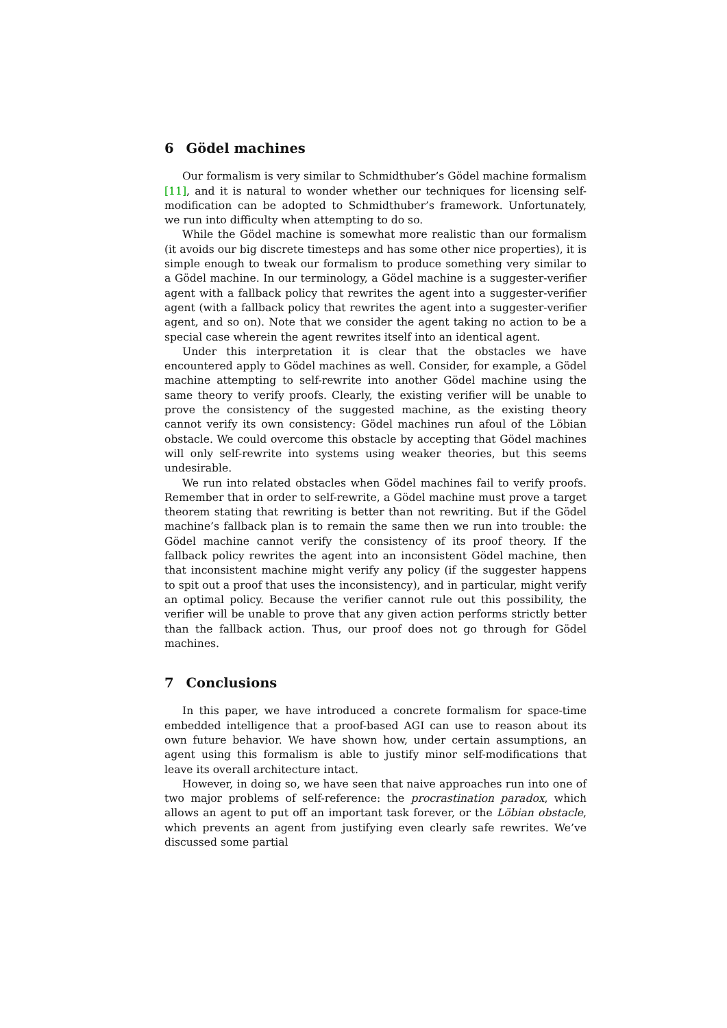6 Gödel machines
Our formalism is very similar to Schmidthuber’s Gödel machine formalism [11], and it is natural to wonder whether our techniques for licensing self-modification can be adopted to Schmidthuber’s framework. Unfortunately, we run into difficulty when attempting to do so.
While the Gödel machine is somewhat more realistic than our formalism (it avoids our big discrete timesteps and has some other nice properties), it is simple enough to tweak our formalism to produce something very similar to a Gödel machine. In our terminology, a Gödel machine is a suggester-verifier agent with a fallback policy that rewrites the agent into a suggester-verifier agent (with a fallback policy that rewrites the agent into a suggester-verifier agent, and so on). Note that we consider the agent taking no action to be a special case wherein the agent rewrites itself into an identical agent.
Under this interpretation it is clear that the obstacles we have encountered apply to Gödel machines as well. Consider, for example, a Gödel machine attempting to self-rewrite into another Gödel machine using the same theory to verify proofs. Clearly, the existing verifier will be unable to prove the consistency of the suggested machine, as the existing theory cannot verify its own consistency: Gödel machines run afoul of the Löbian obstacle. We could overcome this obstacle by accepting that Gödel machines will only self-rewrite into systems using weaker theories, but this seems undesirable.
We run into related obstacles when Gödel machines fail to verify proofs. Remember that in order to self-rewrite, a Gödel machine must prove a target theorem stating that rewriting is better than not rewriting. But if the Gödel machine’s fallback plan is to remain the same then we run into trouble: the Gödel machine cannot verify the consistency of its proof theory. If the fallback policy rewrites the agent into an inconsistent Gödel machine, then that inconsistent machine might verify any policy (if the suggester happens to spit out a proof that uses the inconsistency), and in particular, might verify an optimal policy. Because the verifier cannot rule out this possibility, the verifier will be unable to prove that any given action performs strictly better than the fallback action. Thus, our proof does not go through for Gödel machines.
7 Conclusions
In this paper, we have introduced a concrete formalism for space-time embedded intelligence that a proof-based AGI can use to reason about its own future behavior. We have shown how, under certain assumptions, an agent using this formalism is able to justify minor self-modifications that leave its overall architecture intact.
However, in doing so, we have seen that naive approaches run into one of two major problems of self-reference: the procrastination paradox, which allows an agent to put off an important task forever, or the Löbian obstacle, which prevents an agent from justifying even clearly safe rewrites. We’ve discussed some partial